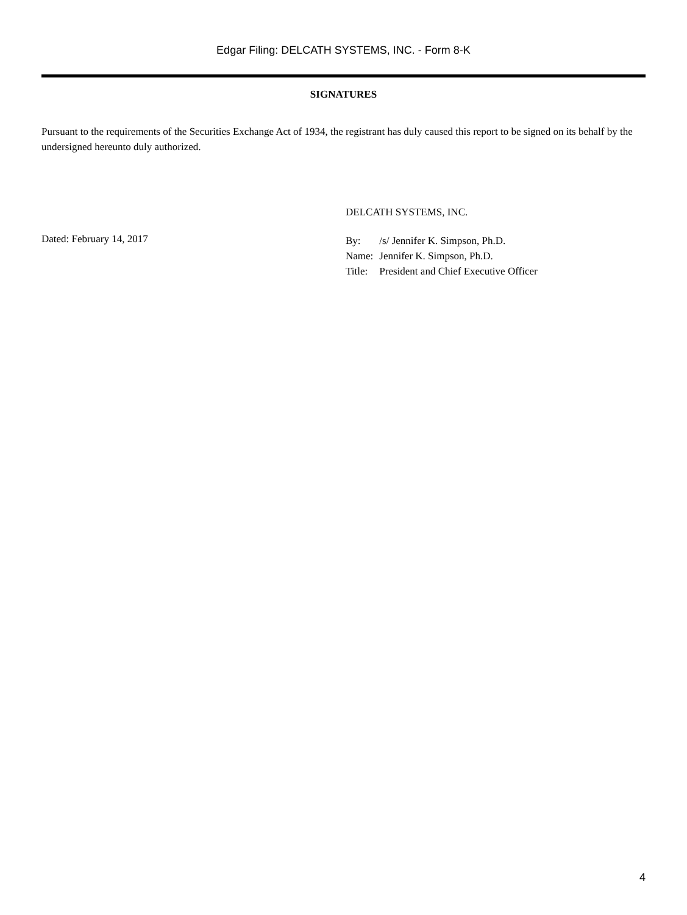Edgar Filing: DELCATH SYSTEMS, INC. - Form 8-K
SIGNATURES
Pursuant to the requirements of the Securities Exchange Act of 1934, the registrant has duly caused this report to be signed on its behalf by the undersigned hereunto duly authorized.
DELCATH SYSTEMS, INC.
Dated: February 14, 2017
| By: | /s/ Jennifer K. Simpson, Ph.D. |
| Name: | Jennifer K. Simpson, Ph.D. |
| Title: | President and Chief Executive Officer |
4